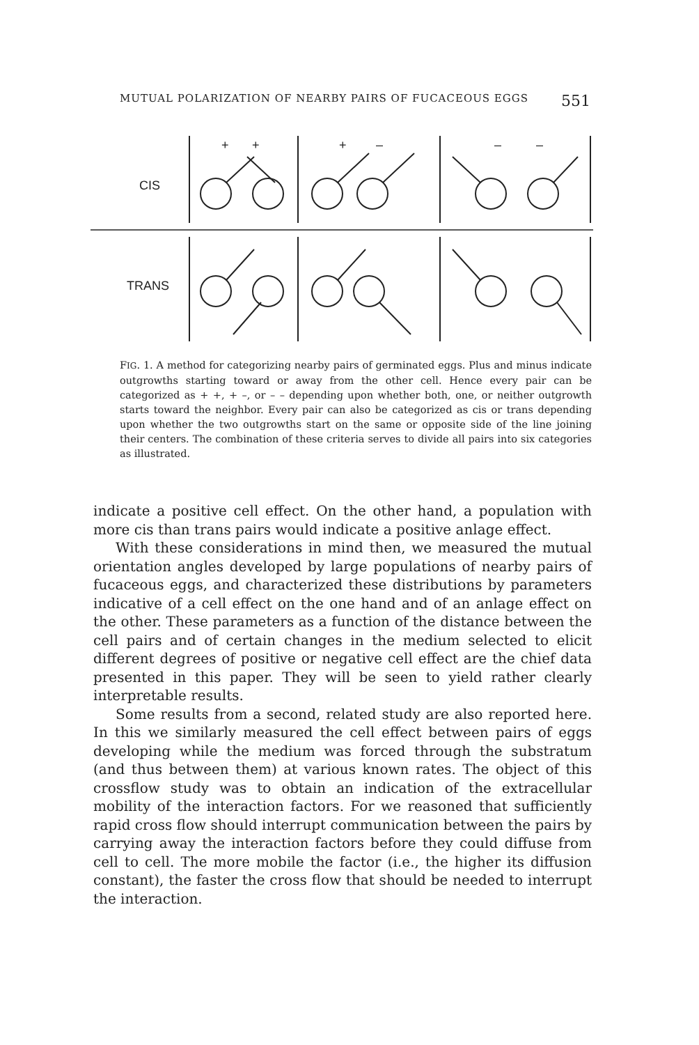MUTUAL POLARIZATION OF NEARBY PAIRS OF FUCACEOUS EGGS 551
CIS
TRANS
+
+
+
–
–
–
FIG. 1. A method for categorizing nearby pairs of germinated eggs. Plus and minus indicate outgrowths starting toward or away from the other cell. Hence every pair can be categorized as + +, + –, or – – depending upon whether both, one, or neither outgrowth starts toward the neighbor. Every pair can also be categorized as cis or trans depending upon whether the two outgrowths start on the same or opposite side of the line joining their centers. The combination of these criteria serves to divide all pairs into six categories as illustrated.
indicate a positive cell effect. On the other hand, a population with more cis than trans pairs would indicate a positive anlage effect.
With these considerations in mind then, we measured the mutual orientation angles developed by large populations of nearby pairs of fucaceous eggs, and characterized these distributions by parameters indicative of a cell effect on the one hand and of an anlage effect on the other. These parameters as a function of the distance between the cell pairs and of certain changes in the medium selected to elicit different degrees of positive or negative cell effect are the chief data presented in this paper. They will be seen to yield rather clearly interpretable results.
Some results from a second, related study are also reported here. In this we similarly measured the cell effect between pairs of eggs developing while the medium was forced through the substratum (and thus between them) at various known rates. The object of this crossflow study was to obtain an indication of the extracellular mobility of the interaction factors. For we reasoned that sufficiently rapid cross flow should interrupt communication between the pairs by carrying away the interaction factors before they could diffuse from cell to cell. The more mobile the factor (i.e., the higher its diffusion constant), the faster the cross flow that should be needed to interrupt the interaction.